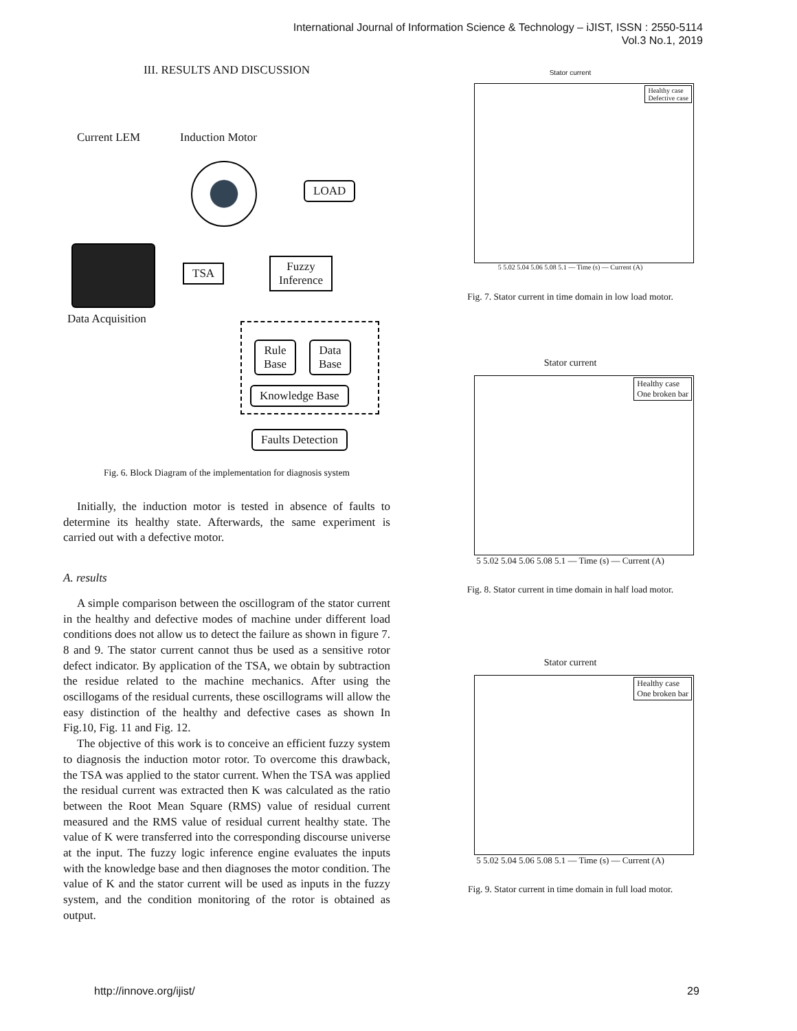International Journal of Information Science & Technology – iJIST, ISSN : 2550-5114
Vol.3 No.1, 2019
III. RESULTS AND DISCUSSION
Current LEM Induction Motor
LOAD
TSA
Fuzzy
Inference
Data Acquisition
Rule
Base
Data
Base
Knowledge Base
Faults Detection
Fig. 6. Block Diagram of the implementation for diagnosis system
Initially, the induction motor is tested in absence of faults to determine its healthy state. Afterwards, the same experiment is carried out with a defective motor.
A. results
A simple comparison between the oscillogram of the stator current in the healthy and defective modes of machine under different load conditions does not allow us to detect the failure as shown in figure 7. 8 and 9. The stator current cannot thus be used as a sensitive rotor defect indicator. By application of the TSA, we obtain by subtraction the residue related to the machine mechanics. After using the oscillogams of the residual currents, these oscillograms will allow the easy distinction of the healthy and defective cases as shown In Fig.10, Fig. 11 and Fig. 12.
The objective of this work is to conceive an efficient fuzzy system to diagnosis the induction motor rotor. To overcome this drawback, the TSA was applied to the stator current. When the TSA was applied the residual current was extracted then K was calculated as the ratio between the Root Mean Square (RMS) value of residual current measured and the RMS value of residual current healthy state. The value of K were transferred into the corresponding discourse universe at the input. The fuzzy logic inference engine evaluates the inputs with the knowledge base and then diagnoses the motor condition. The value of K and the stator current will be used as inputs in the fuzzy system, and the condition monitoring of the rotor is obtained as output.
Stator current
Healthy case
Defective case
5 5.02 5.04 5.06 5.08 5.1 — Time (s) — Current (A)
Fig. 7. Stator current in time domain in low load motor.
Stator current
Healthy case
One broken bar
5 5.02 5.04 5.06 5.08 5.1 — Time (s) — Current (A)
Fig. 8. Stator current in time domain in half load motor.
Stator current
Healthy case
One broken bar
5 5.02 5.04 5.06 5.08 5.1 — Time (s) — Current (A)
Fig. 9. Stator current in time domain in full load motor.
http://innove.org/ijist/ 29